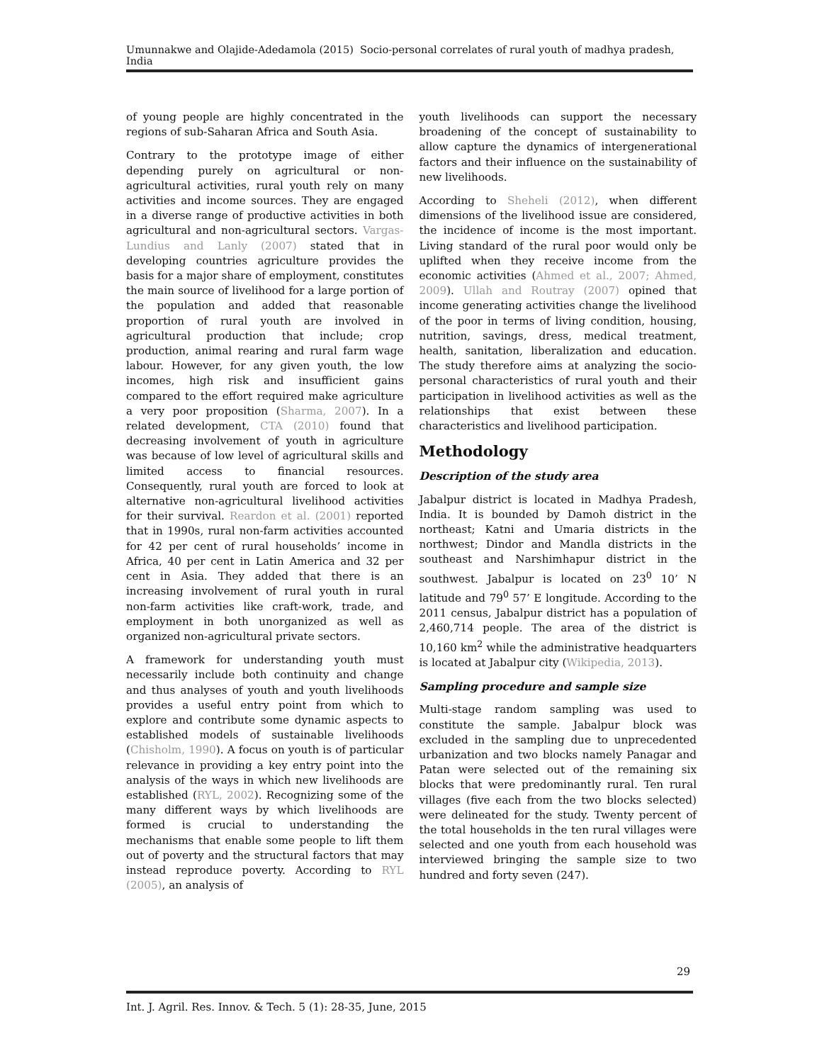Umunnakwe and Olajide-Adedamola (2015) Socio-personal correlates of rural youth of madhya pradesh, India
of young people are highly concentrated in the regions of sub-Saharan Africa and South Asia.
Contrary to the prototype image of either depending purely on agricultural or non-agricultural activities, rural youth rely on many activities and income sources. They are engaged in a diverse range of productive activities in both agricultural and non-agricultural sectors. Vargas-Lundius and Lanly (2007) stated that in developing countries agriculture provides the basis for a major share of employment, constitutes the main source of livelihood for a large portion of the population and added that reasonable proportion of rural youth are involved in agricultural production that include; crop production, animal rearing and rural farm wage labour. However, for any given youth, the low incomes, high risk and insufficient gains compared to the effort required make agriculture a very poor proposition (Sharma, 2007). In a related development, CTA (2010) found that decreasing involvement of youth in agriculture was because of low level of agricultural skills and limited access to financial resources. Consequently, rural youth are forced to look at alternative non-agricultural livelihood activities for their survival. Reardon et al. (2001) reported that in 1990s, rural non-farm activities accounted for 42 per cent of rural households’ income in Africa, 40 per cent in Latin America and 32 per cent in Asia. They added that there is an increasing involvement of rural youth in rural non-farm activities like craft-work, trade, and employment in both unorganized as well as organized non-agricultural private sectors.
A framework for understanding youth must necessarily include both continuity and change and thus analyses of youth and youth livelihoods provides a useful entry point from which to explore and contribute some dynamic aspects to established models of sustainable livelihoods (Chisholm, 1990). A focus on youth is of particular relevance in providing a key entry point into the analysis of the ways in which new livelihoods are established (RYL, 2002). Recognizing some of the many different ways by which livelihoods are formed is crucial to understanding the mechanisms that enable some people to lift them out of poverty and the structural factors that may instead reproduce poverty. According to RYL (2005), an analysis of
youth livelihoods can support the necessary broadening of the concept of sustainability to allow capture the dynamics of intergenerational factors and their influence on the sustainability of new livelihoods.
According to Sheheli (2012), when different dimensions of the livelihood issue are considered, the incidence of income is the most important. Living standard of the rural poor would only be uplifted when they receive income from the economic activities (Ahmed et al., 2007; Ahmed, 2009). Ullah and Routray (2007) opined that income generating activities change the livelihood of the poor in terms of living condition, housing, nutrition, savings, dress, medical treatment, health, sanitation, liberalization and education. The study therefore aims at analyzing the socio-personal characteristics of rural youth and their participation in livelihood activities as well as the relationships that exist between these characteristics and livelihood participation.
Methodology
Description of the study area
Jabalpur district is located in Madhya Pradesh, India. It is bounded by Damoh district in the northeast; Katni and Umaria districts in the northwest; Dindor and Mandla districts in the southeast and Narshimhapur district in the southwest. Jabalpur is located on 23<sup>0</sup> 10’ N latitude and 79<sup>0</sup> 57’ E longitude. According to the 2011 census, Jabalpur district has a population of 2,460,714 people. The area of the district is 10,160 km<sup>2</sup> while the administrative headquarters is located at Jabalpur city (Wikipedia, 2013).
Sampling procedure and sample size
Multi-stage random sampling was used to constitute the sample. Jabalpur block was excluded in the sampling due to unprecedented urbanization and two blocks namely Panagar and Patan were selected out of the remaining six blocks that were predominantly rural. Ten rural villages (five each from the two blocks selected) were delineated for the study. Twenty percent of the total households in the ten rural villages were selected and one youth from each household was interviewed bringing the sample size to two hundred and forty seven (247).
29
Int. J. Agril. Res. Innov. & Tech. 5 (1): 28-35, June, 2015